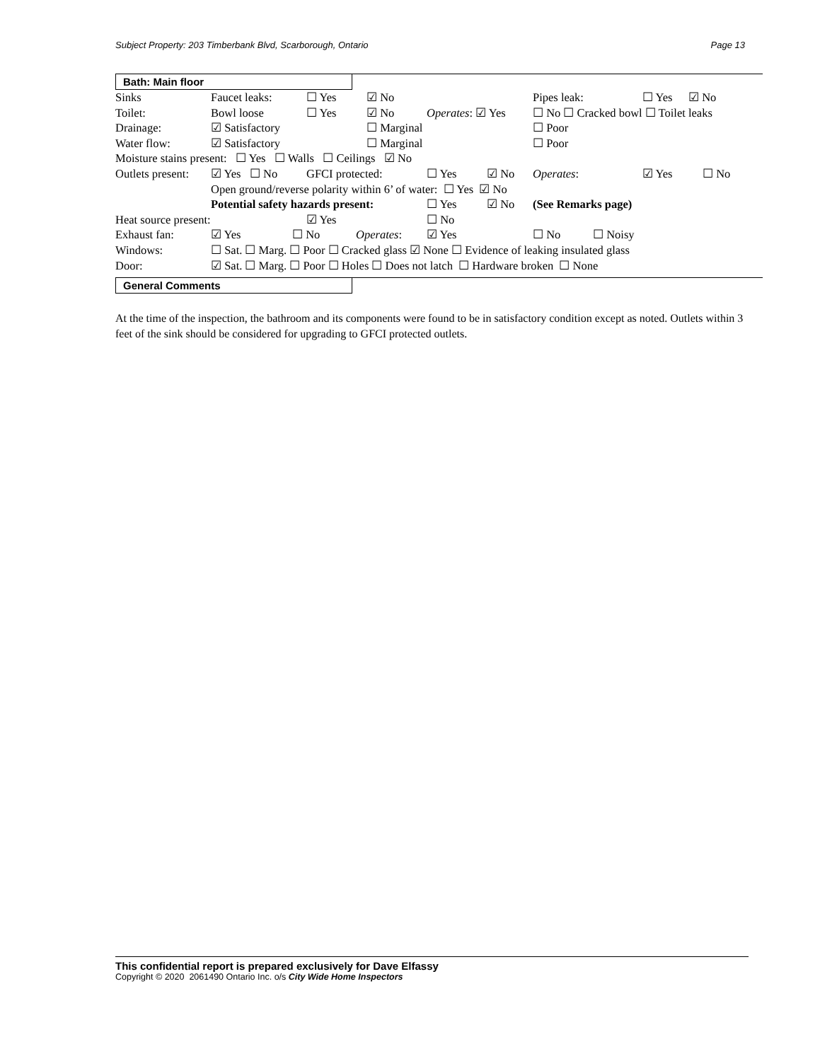Subject Property: 203 Timberbank Blvd, Scarborough, Ontario Page 13
Bath: Main floor
Sinks Faucet leaks: ☐ Yes ☑ No Pipes leak: ☐ Yes ☑ No
Toilet: Bowl loose ☐ Yes ☑ No Operates: ☑ Yes ☐ No ☐ Cracked bowl ☐ Toilet leaks
Drainage: ☑ Satisfactory ☐ Marginal ☐ Poor
Water flow: ☑ Satisfactory ☐ Marginal ☐ Poor
Moisture stains present: ☐ Yes ☐ Walls ☐ Ceilings ☑ No
Outlets present: ☑ Yes ☐ No GFCI protected: ☐ Yes ☑ No Operates: ☑ Yes ☐ No
Open ground/reverse polarity within 6’ of water: ☐ Yes ☑ No
Potential safety hazards present: ☐ Yes ☑ No (See Remarks page)
Heat source present: ☑ Yes ☐ No
Exhaust fan: ☑ Yes ☐ No Operates: ☑ Yes ☐ No ☐ Noisy
Windows: ☐ Sat. ☐ Marg. ☐ Poor ☐ Cracked glass ☑ None ☐ Evidence of leaking insulated glass
Door: ☑ Sat. ☐ Marg. ☐ Poor ☐ Holes ☐ Does not latch ☐ Hardware broken ☐ None
General Comments
At the time of the inspection, the bathroom and its components were found to be in satisfactory condition except as noted. Outlets within 3 feet of the sink should be considered for upgrading to GFCI protected outlets.
This confidential report is prepared exclusively for Dave Elfassy
Copyright © 2020 2061490 Ontario Inc. o/s City Wide Home Inspectors